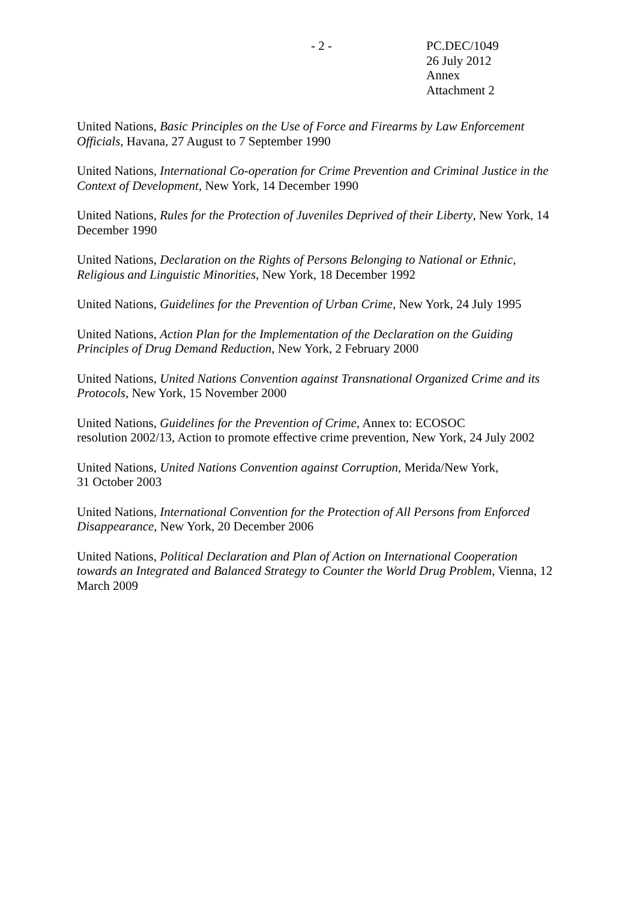- 2 - PC.DEC/1049
26 July 2012
Annex
Attachment 2
United Nations, Basic Principles on the Use of Force and Firearms by Law Enforcement Officials, Havana, 27 August to 7 September 1990
United Nations, International Co-operation for Crime Prevention and Criminal Justice in the Context of Development, New York, 14 December 1990
United Nations, Rules for the Protection of Juveniles Deprived of their Liberty, New York, 14 December 1990
United Nations, Declaration on the Rights of Persons Belonging to National or Ethnic, Religious and Linguistic Minorities, New York, 18 December 1992
United Nations, Guidelines for the Prevention of Urban Crime, New York, 24 July 1995
United Nations, Action Plan for the Implementation of the Declaration on the Guiding Principles of Drug Demand Reduction, New York, 2 February 2000
United Nations, United Nations Convention against Transnational Organized Crime and its Protocols, New York, 15 November 2000
United Nations, Guidelines for the Prevention of Crime, Annex to: ECOSOC
resolution 2002/13, Action to promote effective crime prevention, New York, 24 July 2002
United Nations, United Nations Convention against Corruption, Merida/New York,
31 October 2003
United Nations, International Convention for the Protection of All Persons from Enforced Disappearance, New York, 20 December 2006
United Nations, Political Declaration and Plan of Action on International Cooperation towards an Integrated and Balanced Strategy to Counter the World Drug Problem, Vienna, 12 March 2009